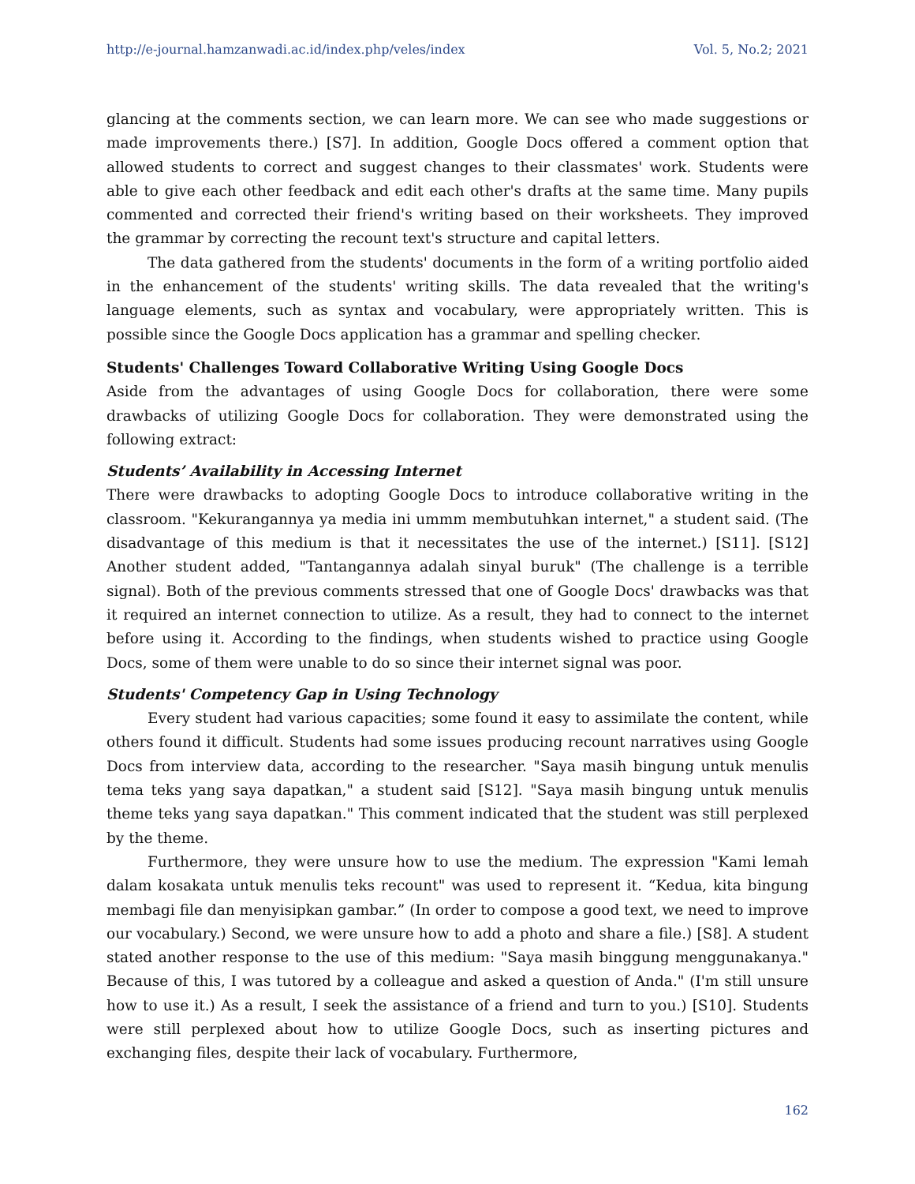http://e-journal.hamzanwadi.ac.id/index.php/veles/index Vol. 5, No.2; 2021
glancing at the comments section, we can learn more. We can see who made suggestions or made improvements there.) [S7]. In addition, Google Docs offered a comment option that allowed students to correct and suggest changes to their classmates' work. Students were able to give each other feedback and edit each other's drafts at the same time. Many pupils commented and corrected their friend's writing based on their worksheets. They improved the grammar by correcting the recount text's structure and capital letters.
The data gathered from the students' documents in the form of a writing portfolio aided in the enhancement of the students' writing skills. The data revealed that the writing's language elements, such as syntax and vocabulary, were appropriately written. This is possible since the Google Docs application has a grammar and spelling checker.
Students' Challenges Toward Collaborative Writing Using Google Docs
Aside from the advantages of using Google Docs for collaboration, there were some drawbacks of utilizing Google Docs for collaboration. They were demonstrated using the following extract:
Students’ Availability in Accessing Internet
There were drawbacks to adopting Google Docs to introduce collaborative writing in the classroom. "Kekurangannya ya media ini ummm membutuhkan internet," a student said. (The disadvantage of this medium is that it necessitates the use of the internet.) [S11]. [S12] Another student added, "Tantangannya adalah sinyal buruk" (The challenge is a terrible signal). Both of the previous comments stressed that one of Google Docs' drawbacks was that it required an internet connection to utilize. As a result, they had to connect to the internet before using it. According to the findings, when students wished to practice using Google Docs, some of them were unable to do so since their internet signal was poor.
Students' Competency Gap in Using Technology
Every student had various capacities; some found it easy to assimilate the content, while others found it difficult. Students had some issues producing recount narratives using Google Docs from interview data, according to the researcher. "Saya masih bingung untuk menulis tema teks yang saya dapatkan," a student said [S12]. "Saya masih bingung untuk menulis theme teks yang saya dapatkan." This comment indicated that the student was still perplexed by the theme.
Furthermore, they were unsure how to use the medium. The expression "Kami lemah dalam kosakata untuk menulis teks recount" was used to represent it. “Kedua, kita bingung membagi file dan menyisipkan gambar.” (In order to compose a good text, we need to improve our vocabulary.) Second, we were unsure how to add a photo and share a file.) [S8]. A student stated another response to the use of this medium: "Saya masih binggung menggunakanya." Because of this, I was tutored by a colleague and asked a question of Anda." (I'm still unsure how to use it.) As a result, I seek the assistance of a friend and turn to you.) [S10]. Students were still perplexed about how to utilize Google Docs, such as inserting pictures and exchanging files, despite their lack of vocabulary. Furthermore,
162